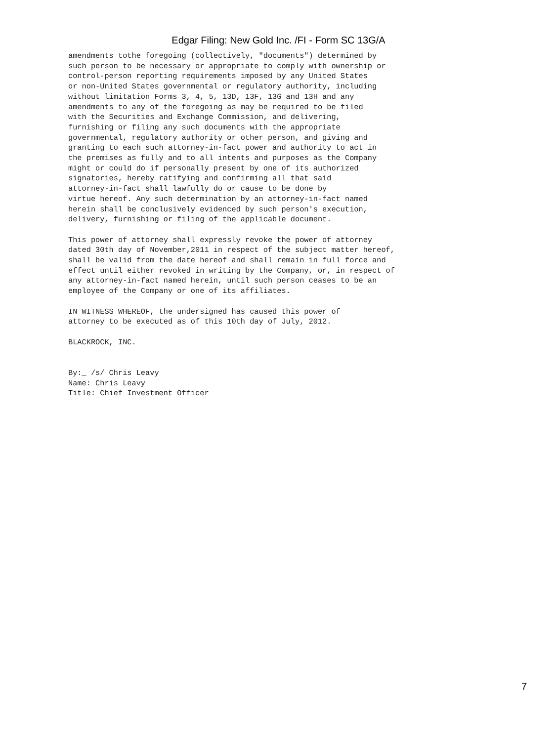Edgar Filing: New Gold Inc. /FI - Form SC 13G/A
amendments tothe foregoing (collectively, "documents") determined by
such person to be necessary or appropriate to comply with ownership or
control-person reporting requirements imposed by any United States
or non-United States governmental or regulatory authority, including
without limitation Forms 3, 4, 5, 13D, 13F, 13G and 13H and any
amendments to any of the foregoing as may be required to be filed
with the Securities and Exchange Commission, and delivering,
furnishing or filing any such documents with the appropriate
governmental, regulatory authority or other person, and giving and
granting to each such attorney-in-fact power and authority to act in
the premises as fully and to all intents and purposes as the Company
might or could do if personally present by one of its authorized
signatories, hereby ratifying and confirming all that said
attorney-in-fact shall lawfully do or cause to be done by
virtue hereof. Any such determination by an attorney-in-fact named
herein shall be conclusively evidenced by such person's execution,
delivery, furnishing or filing of the applicable document.

This power of attorney shall expressly revoke the power of attorney
dated 30th day of November,2011 in respect of the subject matter hereof,
shall be valid from the date hereof and shall remain in full force and
effect until either revoked in writing by the Company, or, in respect of
any attorney-in-fact named herein, until such person ceases to be an
employee of the Company or one of its affiliates.

IN WITNESS WHEREOF, the undersigned has caused this power of
attorney to be executed as of this 10th day of July, 2012.

BLACKROCK, INC.


By:_ /s/ Chris Leavy
Name: Chris Leavy
Title: Chief Investment Officer
7